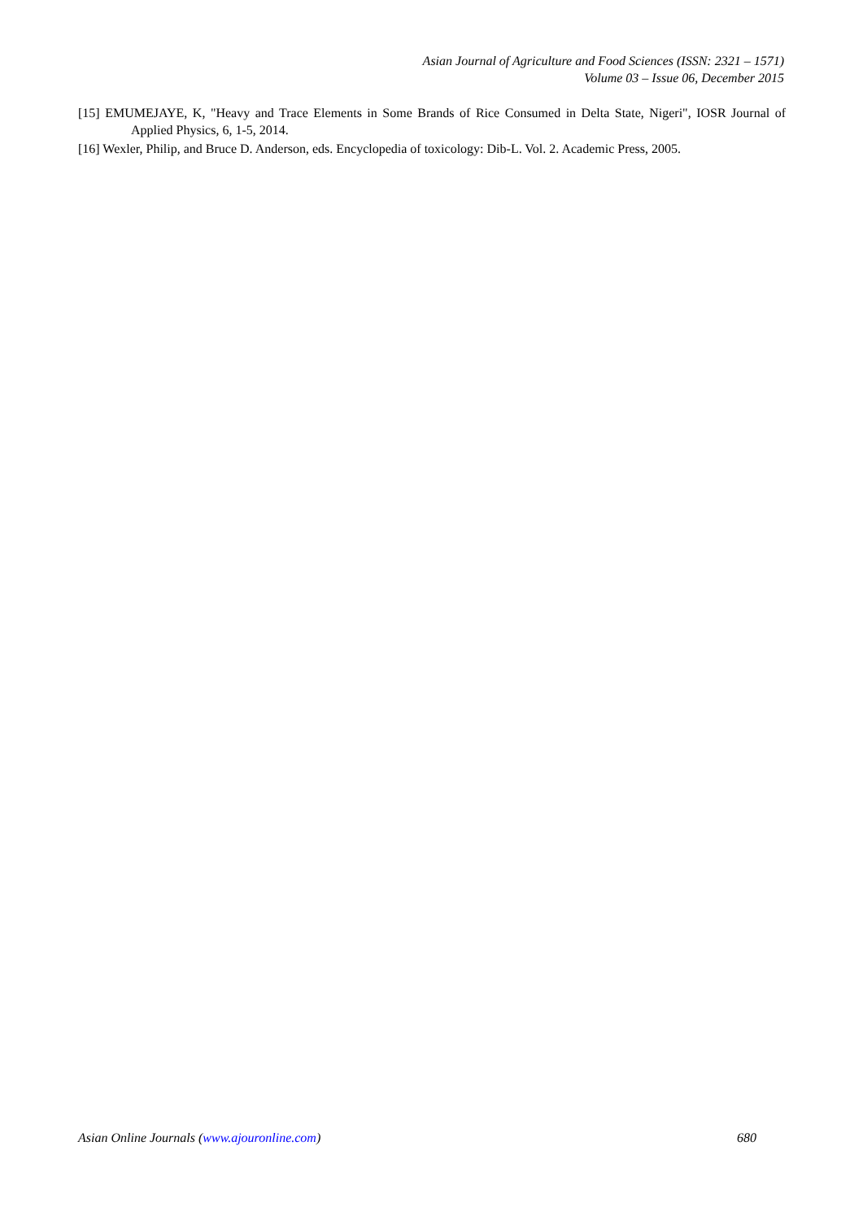Asian Journal of Agriculture and Food Sciences (ISSN: 2321 – 1571)
Volume 03 – Issue 06, December 2015
[15] EMUMEJAYE, K, "Heavy and Trace Elements in Some Brands of Rice Consumed in Delta State, Nigeri", IOSR Journal of Applied Physics, 6, 1-5, 2014.
[16] Wexler, Philip, and Bruce D. Anderson, eds. Encyclopedia of toxicology: Dib-L. Vol. 2. Academic Press, 2005.
Asian Online Journals (www.ajouronline.com) 680